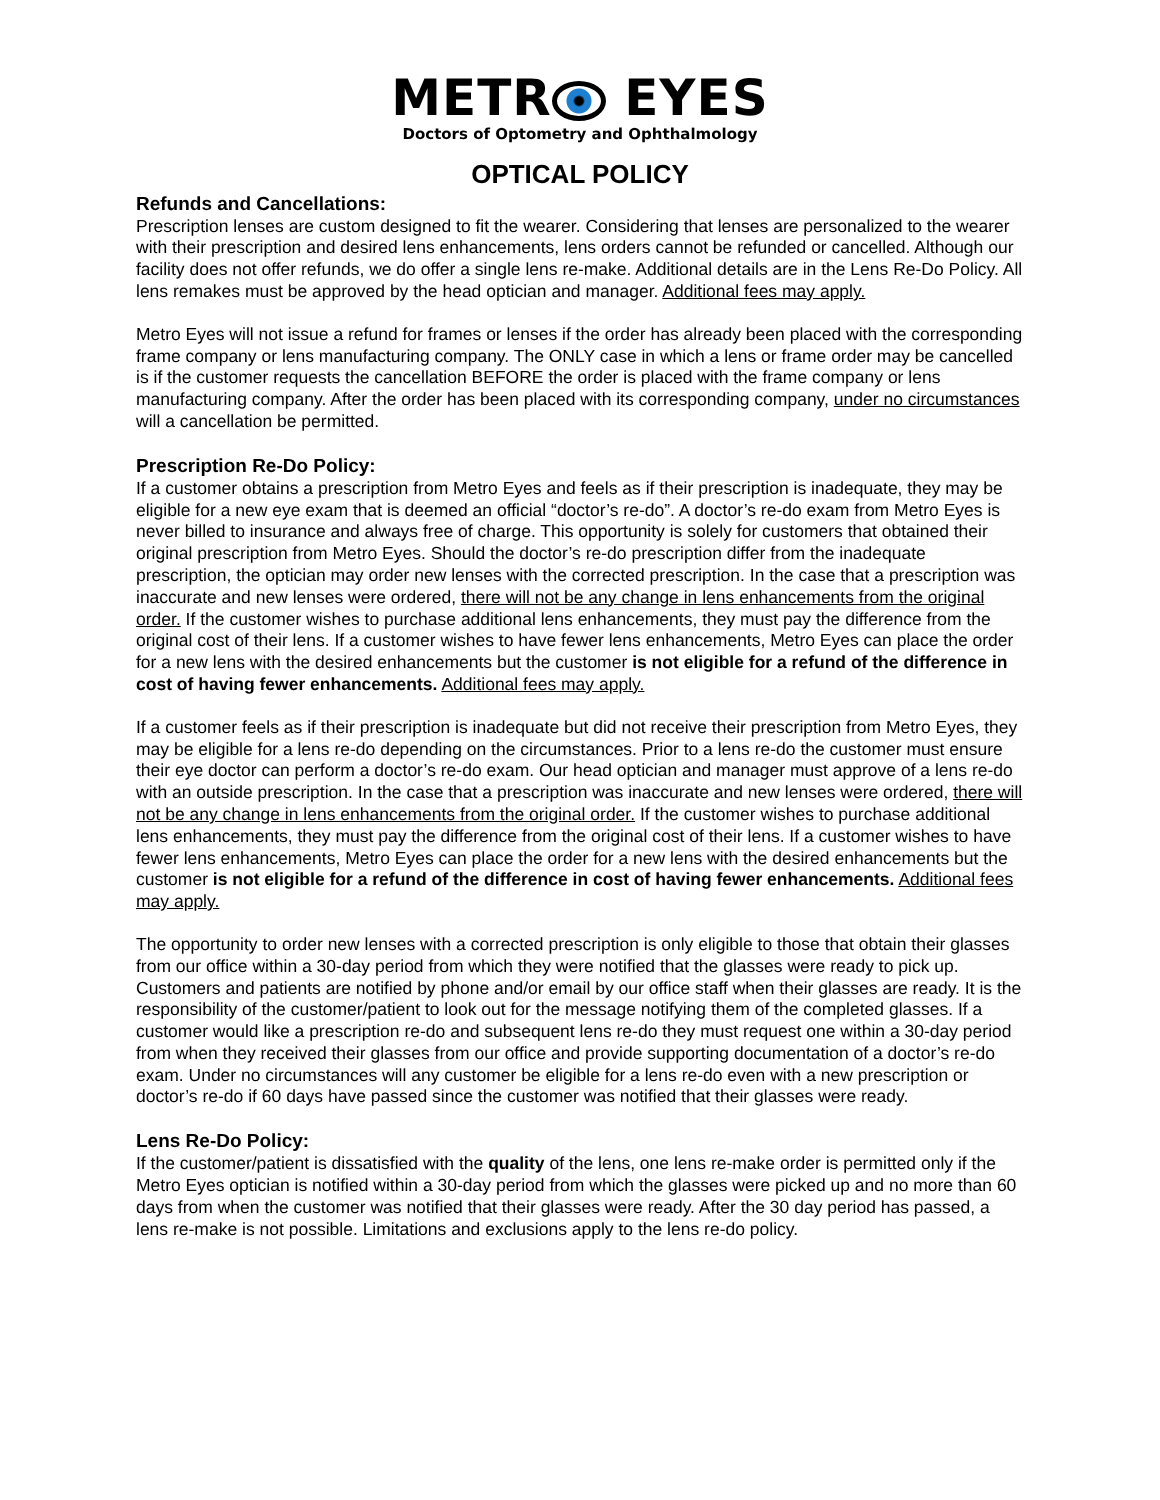METR EYES
Doctors of Optometry and Ophthalmology
OPTICAL POLICY
Refunds and Cancellations:
Prescription lenses are custom designed to fit the wearer. Considering that lenses are personalized to the wearer with their prescription and desired lens enhancements, lens orders cannot be refunded or cancelled. Although our facility does not offer refunds, we do offer a single lens re-make. Additional details are in the Lens Re-Do Policy. All lens remakes must be approved by the head optician and manager. Additional fees may apply.
Metro Eyes will not issue a refund for frames or lenses if the order has already been placed with the corresponding frame company or lens manufacturing company. The ONLY case in which a lens or frame order may be cancelled is if the customer requests the cancellation BEFORE the order is placed with the frame company or lens manufacturing company. After the order has been placed with its corresponding company, under no circumstances will a cancellation be permitted.
Prescription Re-Do Policy:
If a customer obtains a prescription from Metro Eyes and feels as if their prescription is inadequate, they may be eligible for a new eye exam that is deemed an official “doctor’s re-do”. A doctor’s re-do exam from Metro Eyes is never billed to insurance and always free of charge. This opportunity is solely for customers that obtained their original prescription from Metro Eyes. Should the doctor’s re-do prescription differ from the inadequate prescription, the optician may order new lenses with the corrected prescription. In the case that a prescription was inaccurate and new lenses were ordered, there will not be any change in lens enhancements from the original order. If the customer wishes to purchase additional lens enhancements, they must pay the difference from the original cost of their lens. If a customer wishes to have fewer lens enhancements, Metro Eyes can place the order for a new lens with the desired enhancements but the customer is not eligible for a refund of the difference in cost of having fewer enhancements. Additional fees may apply.
If a customer feels as if their prescription is inadequate but did not receive their prescription from Metro Eyes, they may be eligible for a lens re-do depending on the circumstances. Prior to a lens re-do the customer must ensure their eye doctor can perform a doctor’s re-do exam. Our head optician and manager must approve of a lens re-do with an outside prescription. In the case that a prescription was inaccurate and new lenses were ordered, there will not be any change in lens enhancements from the original order. If the customer wishes to purchase additional lens enhancements, they must pay the difference from the original cost of their lens. If a customer wishes to have fewer lens enhancements, Metro Eyes can place the order for a new lens with the desired enhancements but the customer is not eligible for a refund of the difference in cost of having fewer enhancements. Additional fees may apply.
The opportunity to order new lenses with a corrected prescription is only eligible to those that obtain their glasses from our office within a 30-day period from which they were notified that the glasses were ready to pick up. Customers and patients are notified by phone and/or email by our office staff when their glasses are ready. It is the responsibility of the customer/patient to look out for the message notifying them of the completed glasses. If a customer would like a prescription re-do and subsequent lens re-do they must request one within a 30-day period from when they received their glasses from our office and provide supporting documentation of a doctor’s re-do exam. Under no circumstances will any customer be eligible for a lens re-do even with a new prescription or doctor’s re-do if 60 days have passed since the customer was notified that their glasses were ready.
Lens Re-Do Policy:
If the customer/patient is dissatisfied with the quality of the lens, one lens re-make order is permitted only if the Metro Eyes optician is notified within a 30-day period from which the glasses were picked up and no more than 60 days from when the customer was notified that their glasses were ready. After the 30 day period has passed, a lens re-make is not possible. Limitations and exclusions apply to the lens re-do policy.